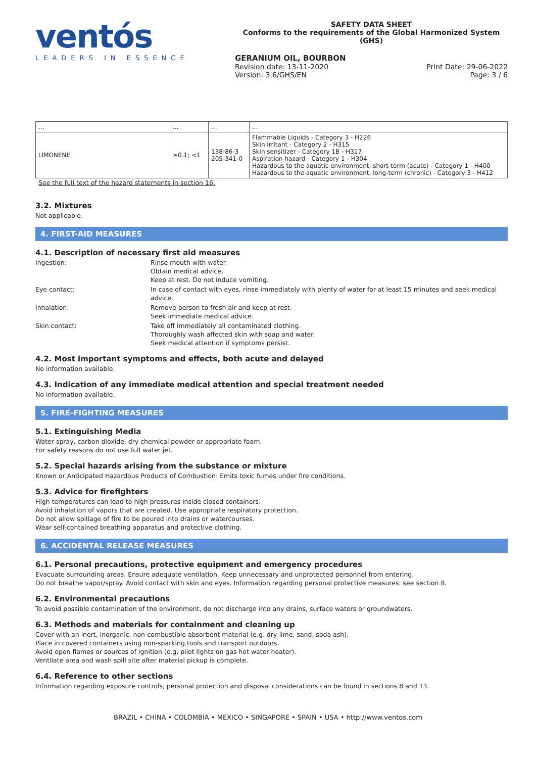ventós
LEADERS IN ESSENCE
SAFETY DATA SHEET
Conforms to the requirements of the Global Harmonized System (GHS)
GERANIUM OIL, BOURBON
Revision date: 13-11-2020 Print Date: 29-06-2022
Version: 3.6/GHS/EN Page: 3 / 6
| ... | ... | ... | ... |
| LIMONENE | ≥0.1; <1 | 138-86-3 205-341-0 | Flammable Liquids - Category 3 - H226 Skin Irritant - Category 2 - H315 Skin sensitizer - Category 1B - H317 Aspiration hazard - Category 1 - H304 Hazardous to the aquatic environment, short-term (acute) - Category 1 - H400 Hazardous to the aquatic environment, long-term (chronic) - Category 3 - H412 |
See the full text of the hazard statements in section 16.
3.2. Mixtures
Not applicable.
4. FIRST-AID MEASURES
4.1. Description of necessary first aid measures
Ingestion: Rinse mouth with water.
Obtain medical advice.
Keep at rest. Do not induce vomiting.
Eye contact: In case of contact with eyes, rinse immediately with plenty of water for at least 15 minutes and seek medical advice.
Inhalation: Remove person to fresh air and keep at rest.
Seek immediate medical advice.
Skin contact: Take off immediately all contaminated clothing.
Thoroughly wash affected skin with soap and water.
Seek medical attention if symptoms persist.
4.2. Most important symptoms and effects, both acute and delayed
No information available.
4.3. Indication of any immediate medical attention and special treatment needed
No information available.
5. FIRE-FIGHTING MEASURES
5.1. Extinguishing Media
Water spray, carbon dioxide, dry chemical powder or appropriate foam.
For safety reasons do not use full water jet.
5.2. Special hazards arising from the substance or mixture
Known or Anticipated Hazardous Products of Combustion: Emits toxic fumes under fire conditions.
5.3. Advice for firefighters
High temperatures can lead to high pressures inside closed containers.
Avoid inhalation of vapors that are created. Use appropriate respiratory protection.
Do not allow spillage of fire to be poured into drains or watercourses.
Wear self-contained breathing apparatus and protective clothing.
6. ACCIDENTAL RELEASE MEASURES
6.1. Personal precautions, protective equipment and emergency procedures
Evacuate surrounding areas. Ensure adequate ventilation. Keep unnecessary and unprotected personnel from entering.
Do not breathe vapor/spray. Avoid contact with skin and eyes. Information regarding personal protective measures: see section 8.
6.2. Environmental precautions
To avoid possible contamination of the environment, do not discharge into any drains, surface waters or groundwaters.
6.3. Methods and materials for containment and cleaning up
Cover with an inert, inorganic, non-combustible absorbent material (e.g. dry-lime, sand, soda ash).
Place in covered containers using non-sparking tools and transport outdoors.
Avoid open flames or sources of ignition (e.g. pilot lights on gas hot water heater).
Ventilate area and wash spill site after material pickup is complete.
6.4. Reference to other sections
Information regarding exposure controls, personal protection and disposal considerations can be found in sections 8 and 13.
BRAZIL • CHINA • COLOMBIA • MEXICO • SINGAPORE • SPAIN • USA • http://www.ventos.com